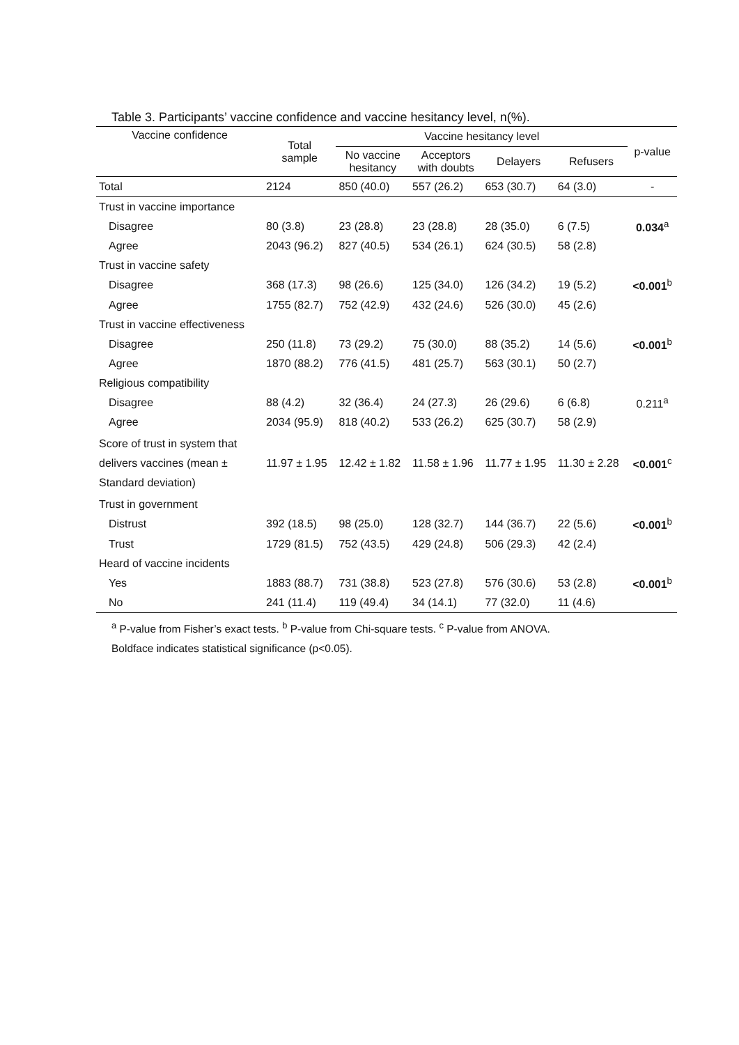Table 3. Participants’ vaccine confidence and vaccine hesitancy level, n(%).
| Vaccine confidence | Total sample | Vaccine hesitancy level | | | | p-value |
| --- | --- | --- | --- | --- | --- | --- |
| | | No vaccine hesitancy | Acceptors with doubts | Delayers | Refusers | |
| Total | 2124 | 850 (40.0) | 557 (26.2) | 653 (30.7) | 64 (3.0) | - |
| Trust in vaccine importance | | | | | | |
| Disagree | 80 (3.8) | 23 (28.8) | 23 (28.8) | 28 (35.0) | 6 (7.5) | 0.034<sup>a</sup> |
| Agree | 2043 (96.2) | 827 (40.5) | 534 (26.1) | 624 (30.5) | 58 (2.8) | |
| Trust in vaccine safety | | | | | | |
| Disagree | 368 (17.3) | 98 (26.6) | 125 (34.0) | 126 (34.2) | 19 (5.2) | <0.001<sup>b</sup> |
| Agree | 1755 (82.7) | 752 (42.9) | 432 (24.6) | 526 (30.0) | 45 (2.6) | |
| Trust in vaccine effectiveness | | | | | | |
| Disagree | 250 (11.8) | 73 (29.2) | 75 (30.0) | 88 (35.2) | 14 (5.6) | <0.001<sup>b</sup> |
| Agree | 1870 (88.2) | 776 (41.5) | 481 (25.7) | 563 (30.1) | 50 (2.7) | |
| Religious compatibility | | | | | | |
| Disagree | 88 (4.2) | 32 (36.4) | 24 (27.3) | 26 (29.6) | 6 (6.8) | 0.211<sup>a</sup> |
| Agree | 2034 (95.9) | 818 (40.2) | 533 (26.2) | 625 (30.7) | 58 (2.9) | |
| Score of trust in system that delivers vaccines (mean ± Standard deviation) | 11.97 ± 1.95 | 12.42 ± 1.82 | 11.58 ± 1.96 | 11.77 ± 1.95 | 11.30 ± 2.28 | <0.001<sup>c</sup> |
| Trust in government | | | | | | |
| Distrust | 392 (18.5) | 98 (25.0) | 128 (32.7) | 144 (36.7) | 22 (5.6) | <0.001<sup>b</sup> |
| Trust | 1729 (81.5) | 752 (43.5) | 429 (24.8) | 506 (29.3) | 42 (2.4) | |
| Heard of vaccine incidents | | | | | | |
| Yes | 1883 (88.7) | 731 (38.8) | 523 (27.8) | 576 (30.6) | 53 (2.8) | <0.001<sup>b</sup> |
| No | 241 (11.4) | 119 (49.4) | 34 (14.1) | 77 (32.0) | 11 (4.6) | |
<sup>a</sup> P-value from Fisher’s exact tests. <sup>b</sup> P-value from Chi-square tests. <sup>c</sup> P-value from ANOVA.
Boldface indicates statistical significance (p<0.05).